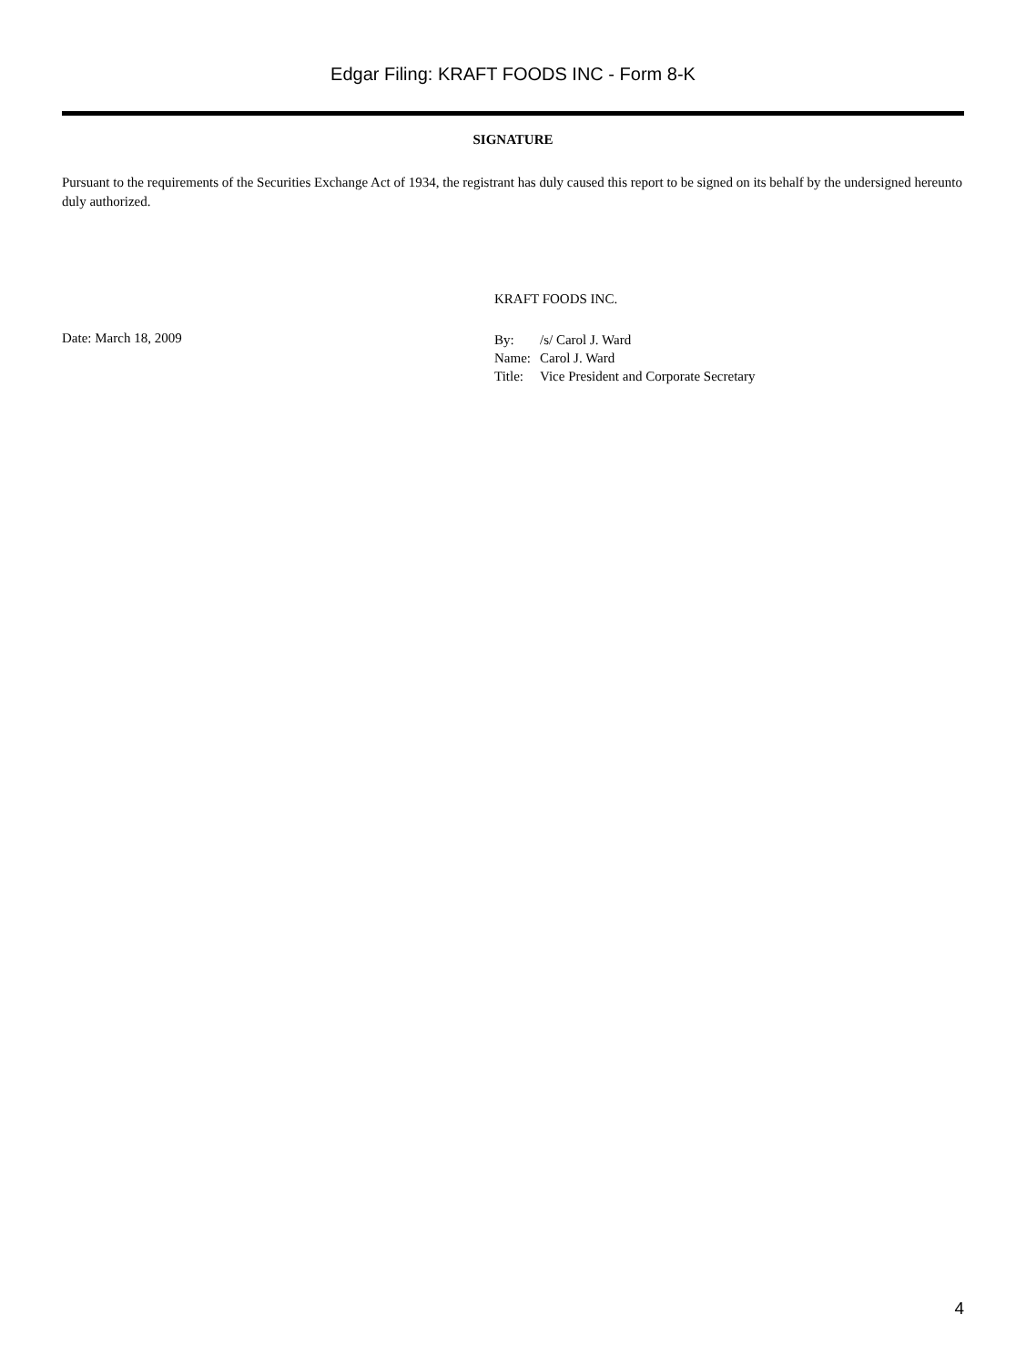Edgar Filing: KRAFT FOODS INC - Form 8-K
SIGNATURE
Pursuant to the requirements of the Securities Exchange Act of 1934, the registrant has duly caused this report to be signed on its behalf by the undersigned hereunto duly authorized.
KRAFT FOODS INC.
Date: March 18, 2009
| By: | /s/ Carol J. Ward |
| Name: | Carol J. Ward |
| Title: | Vice President and Corporate Secretary |
4